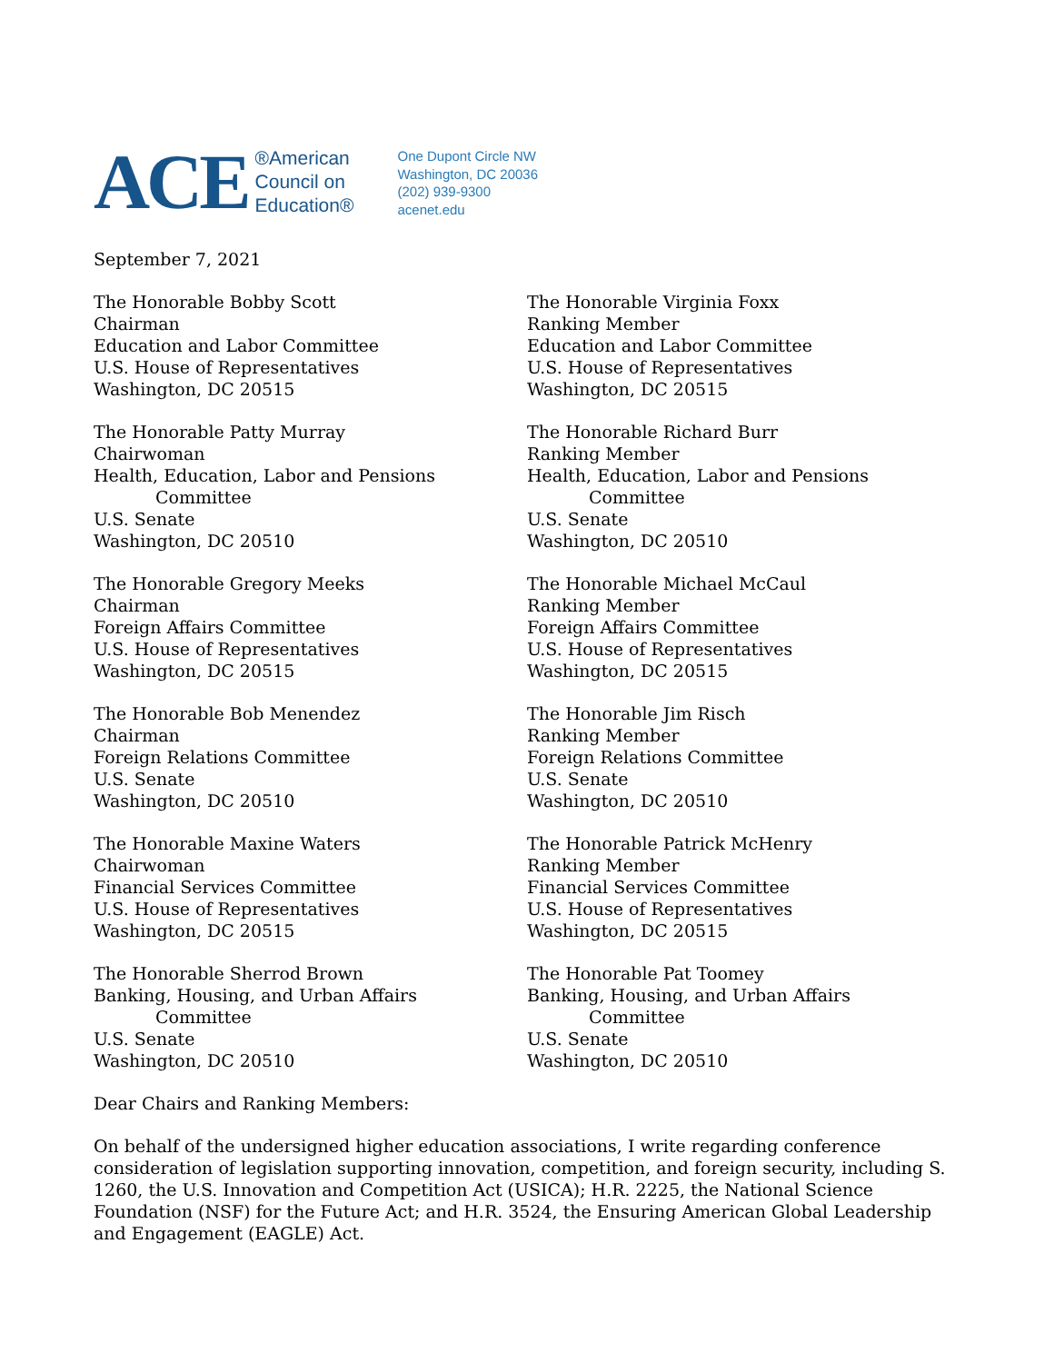ACE
®American
Council on
Education®
One Dupont Circle NW
Washington, DC 20036
(202) 939-9300
acenet.edu
September 7, 2021
The Honorable Bobby Scott
Chairman
Education and Labor Committee
U.S. House of Representatives
Washington, DC 20515
The Honorable Virginia Foxx
Ranking Member
Education and Labor Committee
U.S. House of Representatives
Washington, DC 20515
The Honorable Patty Murray
Chairwoman
Health, Education, Labor and Pensions
Committee
U.S. Senate
Washington, DC 20510
The Honorable Richard Burr
Ranking Member
Health, Education, Labor and Pensions
Committee
U.S. Senate
Washington, DC 20510
The Honorable Gregory Meeks
Chairman
Foreign Affairs Committee
U.S. House of Representatives
Washington, DC 20515
The Honorable Michael McCaul
Ranking Member
Foreign Affairs Committee
U.S. House of Representatives
Washington, DC 20515
The Honorable Bob Menendez
Chairman
Foreign Relations Committee
U.S. Senate
Washington, DC 20510
The Honorable Jim Risch
Ranking Member
Foreign Relations Committee
U.S. Senate
Washington, DC 20510
The Honorable Maxine Waters
Chairwoman
Financial Services Committee
U.S. House of Representatives
Washington, DC 20515
The Honorable Patrick McHenry
Ranking Member
Financial Services Committee
U.S. House of Representatives
Washington, DC 20515
The Honorable Sherrod Brown
Banking, Housing, and Urban Affairs
Committee
U.S. Senate
Washington, DC 20510
The Honorable Pat Toomey
Banking, Housing, and Urban Affairs
Committee
U.S. Senate
Washington, DC 20510
Dear Chairs and Ranking Members:
On behalf of the undersigned higher education associations, I write regarding conference consideration of legislation supporting innovation, competition, and foreign security, including S. 1260, the U.S. Innovation and Competition Act (USICA); H.R. 2225, the National Science Foundation (NSF) for the Future Act; and H.R. 3524, the Ensuring American Global Leadership and Engagement (EAGLE) Act.